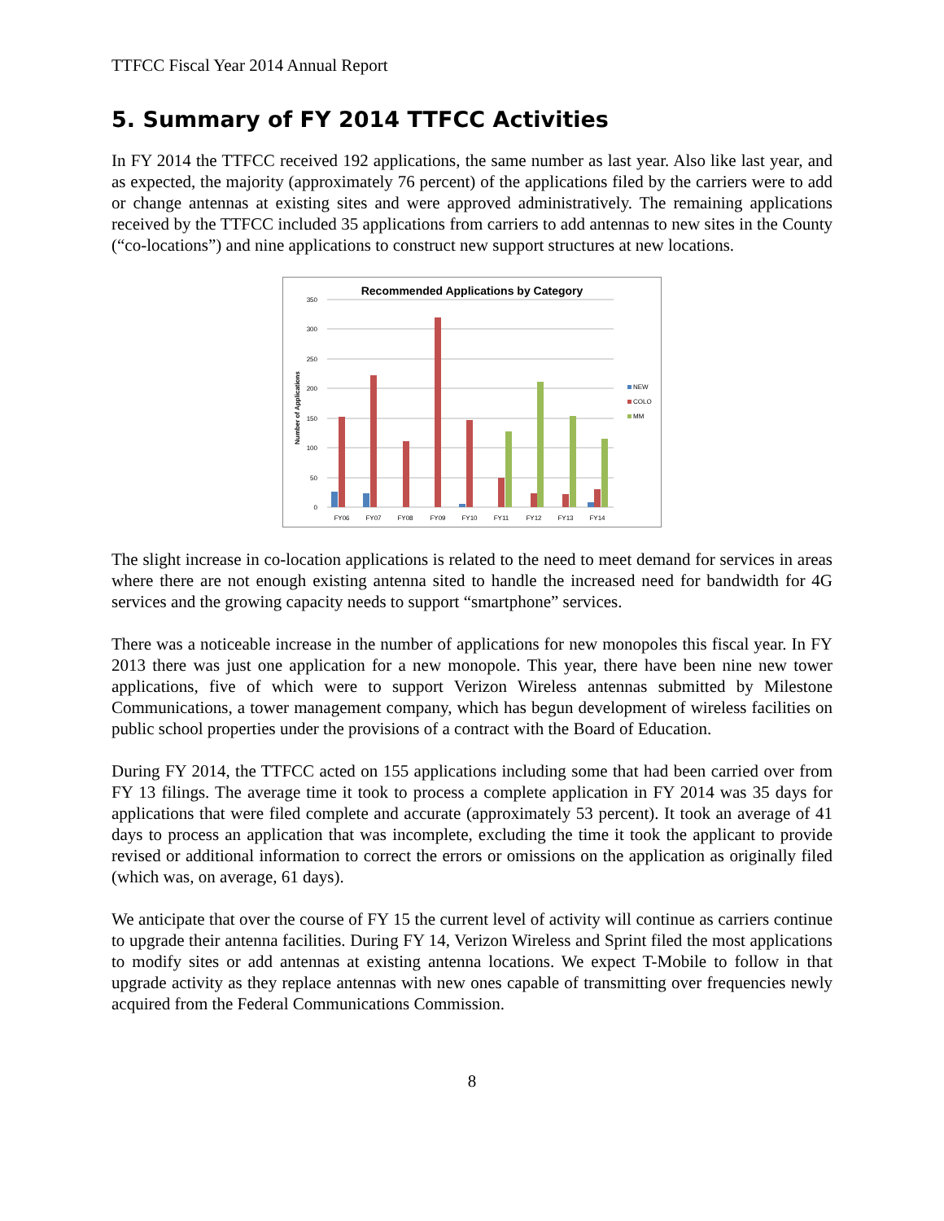TTFCC Fiscal Year 2014 Annual Report
5. Summary of FY 2014 TTFCC Activities
In FY 2014 the TTFCC received 192 applications, the same number as last year. Also like last year, and as expected, the majority (approximately 76 percent) of the applications filed by the carriers were to add or change antennas at existing sites and were approved administratively. The remaining applications received by the TTFCC included 35 applications from carriers to add antennas to new sites in the County (“co-locations”) and nine applications to construct new support structures at new locations.
Recommended Applications by Category
0
50
100
150
200
250
300
350
Number of Applications
FY06
FY07
FY08
FY09
FY10
FY11
FY12
FY13
FY14
NEW
COLO
MM
The slight increase in co-location applications is related to the need to meet demand for services in areas where there are not enough existing antenna sited to handle the increased need for bandwidth for 4G services and the growing capacity needs to support “smartphone” services.
There was a noticeable increase in the number of applications for new monopoles this fiscal year. In FY 2013 there was just one application for a new monopole. This year, there have been nine new tower applications, five of which were to support Verizon Wireless antennas submitted by Milestone Communications, a tower management company, which has begun development of wireless facilities on public school properties under the provisions of a contract with the Board of Education.
During FY 2014, the TTFCC acted on 155 applications including some that had been carried over from FY 13 filings. The average time it took to process a complete application in FY 2014 was 35 days for applications that were filed complete and accurate (approximately 53 percent). It took an average of 41 days to process an application that was incomplete, excluding the time it took the applicant to provide revised or additional information to correct the errors or omissions on the application as originally filed (which was, on average, 61 days).
We anticipate that over the course of FY 15 the current level of activity will continue as carriers continue to upgrade their antenna facilities. During FY 14, Verizon Wireless and Sprint filed the most applications to modify sites or add antennas at existing antenna locations. We expect T-Mobile to follow in that upgrade activity as they replace antennas with new ones capable of transmitting over frequencies newly acquired from the Federal Communications Commission.
8